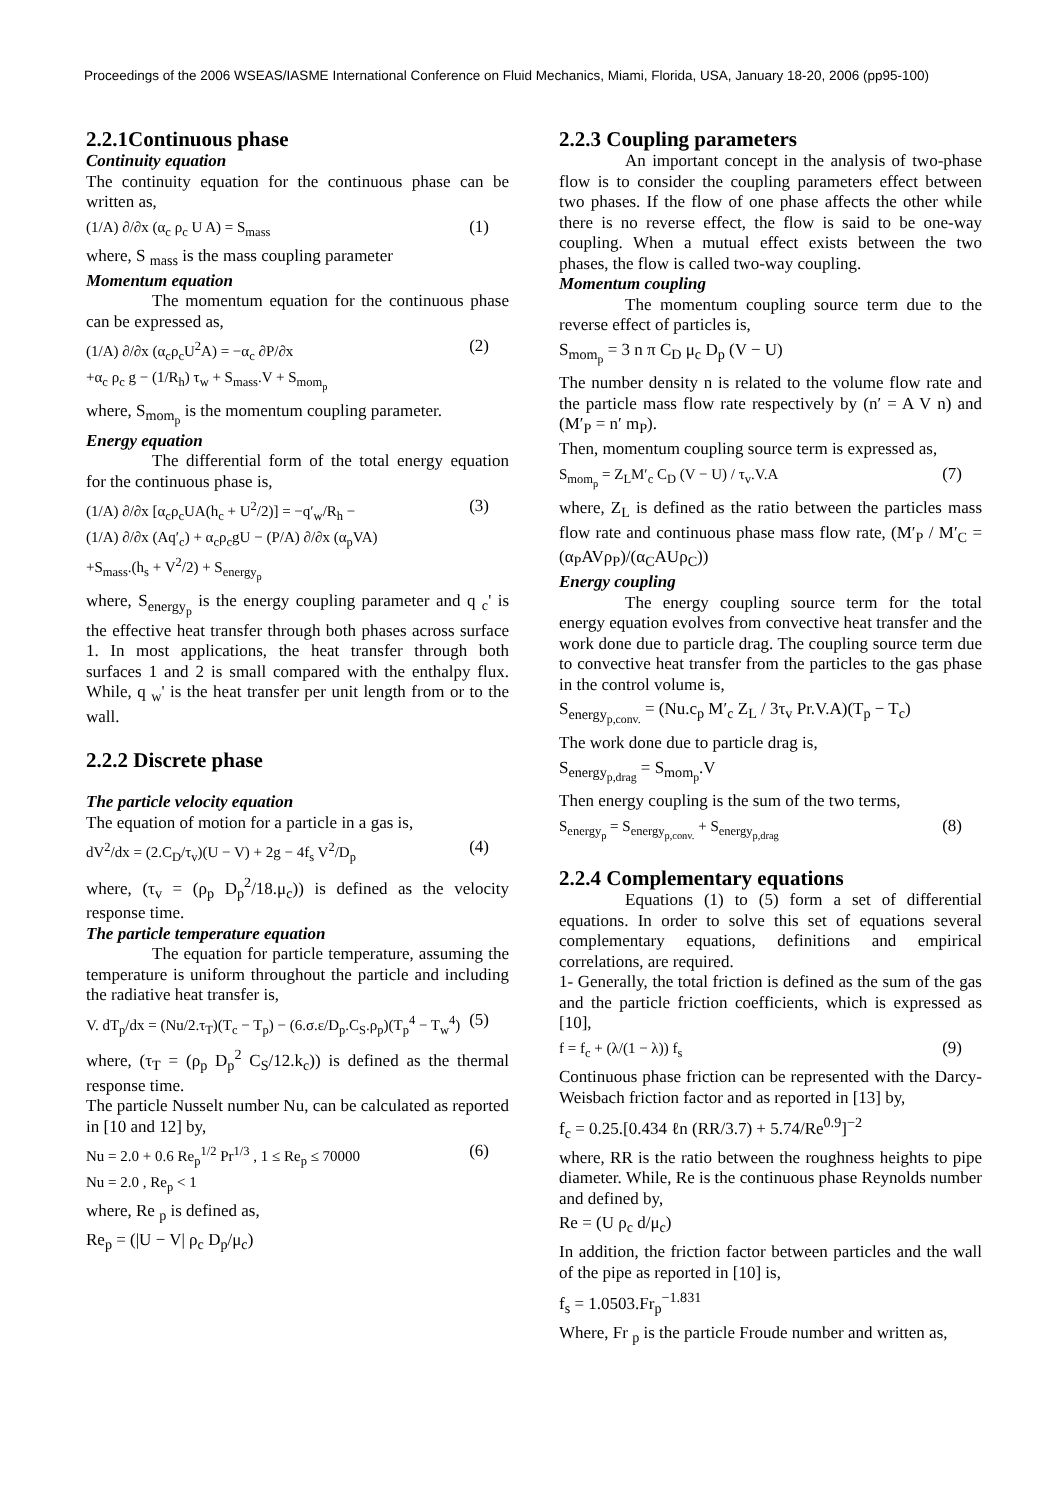Proceedings of the 2006 WSEAS/IASME International Conference on Fluid Mechanics, Miami, Florida, USA, January 18-20, 2006 (pp95-100)
2.2.1Continuous phase
Continuity equation
The continuity equation for the continuous phase can be written as,
(1/A) ∂/∂x (α<sub>c</sub> ρ<sub>c</sub> U A) = S<sub>mass</sub> (1)
where, S <sub>mass</sub> is the mass coupling parameter
Momentum equation
The momentum equation for the continuous phase can be expressed as,
(1/A) ∂/∂x (α<sub>c</sub>ρ<sub>c</sub>U<sup>2</sup>A) = −α<sub>c</sub> ∂P/∂x
+α<sub>c</sub> ρ<sub>c</sub> g − (1/R<sub>h</sub>) τ<sub>w</sub> + S<sub>mass</sub>.V + S<sub>mom<sub>p</sub></sub> (2)
where, S<sub>mom<sub>p</sub></sub> is the momentum coupling parameter.
Energy equation
The differential form of the total energy equation for the continuous phase is,
(1/A) ∂/∂x [α<sub>c</sub>ρ<sub>c</sub>UA(h<sub>c</sub> + U<sup>2</sup>/2)] = −q′<sub>w</sub>/R<sub>h</sub> −
(1/A) ∂/∂x (Aq′<sub>c</sub>) + α<sub>c</sub>ρ<sub>c</sub>gU − (P/A) ∂/∂x (α<sub>p</sub>VA)
+S<sub>mass</sub>.(h<sub>s</sub> + V<sup>2</sup>/2) + S<sub>energy<sub>p</sub></sub> (3)
where, S<sub>energy<sub>p</sub></sub> is the energy coupling parameter and q <sub>c</sub>' is the effective heat transfer through both phases across surface 1. In most applications, the heat transfer through both surfaces 1 and 2 is small compared with the enthalpy flux. While, q <sub>w</sub>' is the heat transfer per unit length from or to the wall.
2.2.2 Discrete phase
The particle velocity equation
The equation of motion for a particle in a gas is,
dV<sup>2</sup>/dx = (2.C<sub>D</sub>/τ<sub>v</sub>)(U − V) + 2g − 4f<sub>s</sub> V<sup>2</sup>/D<sub>p</sub> (4)
where, (τ<sub>v</sub> = (ρ<sub>p</sub> D<sub>p</sub><sup>2</sup>/18.μ<sub>c</sub>)) is defined as the velocity response time.
The particle temperature equation
The equation for particle temperature, assuming the temperature is uniform throughout the particle and including the radiative heat transfer is,
V. dT<sub>p</sub>/dx = (Nu/2.τ<sub>T</sub>)(T<sub>c</sub> − T<sub>p</sub>) − (6.σ.ε/D<sub>p</sub>.C<sub>S</sub>.ρ<sub>p</sub>)(T<sub>p</sub><sup>4</sup> − T<sub>w</sub><sup>4</sup>) (5)
where, (τ<sub>T</sub> = (ρ<sub>p</sub> D<sub>p</sub><sup>2</sup> C<sub>S</sub>/12.k<sub>c</sub>)) is defined as the thermal response time.
The particle Nusselt number Nu, can be calculated as reported in [10 and 12] by,
Nu = 2.0 + 0.6 Re<sub>p</sub><sup>1/2</sup> Pr<sup>1/3</sup> , 1 ≤ Re<sub>p</sub> ≤ 70000
Nu = 2.0 , Re<sub>p</sub> < 1 (6)
where, Re <sub>p</sub> is defined as,
Re<sub>p</sub> = (|U − V| ρ<sub>c</sub> D<sub>p</sub>/μ<sub>c</sub>)
2.2.3 Coupling parameters
An important concept in the analysis of two-phase flow is to consider the coupling parameters effect between two phases. If the flow of one phase affects the other while there is no reverse effect, the flow is said to be one-way coupling. When a mutual effect exists between the two phases, the flow is called two-way coupling.
Momentum coupling
The momentum coupling source term due to the reverse effect of particles is,
S<sub>mom<sub>p</sub></sub> = 3 n π C<sub>D</sub> μ<sub>c</sub> D<sub>p</sub> (V − U)
The number density n is related to the volume flow rate and the particle mass flow rate respectively by (n′ = A V n) and (M′<sub>P</sub> = n′ m<sub>P</sub>).
Then, momentum coupling source term is expressed as,
S<sub>mom<sub>p</sub></sub> = Z<sub>L</sub>M′<sub>c</sub> C<sub>D</sub> (V − U) / τ<sub>v</sub>.V.A (7)
where, Z<sub>L</sub> is defined as the ratio between the particles mass flow rate and continuous phase mass flow rate, (M′<sub>P</sub> / M′<sub>C</sub> = (α<sub>P</sub>AVρ<sub>P</sub>)/(α<sub>C</sub>AUρ<sub>C</sub>))
Energy coupling
The energy coupling source term for the total energy equation evolves from convective heat transfer and the work done due to particle drag. The coupling source term due to convective heat transfer from the particles to the gas phase in the control volume is,
S<sub>energy<sub>p,conv.</sub></sub> = (Nu.c<sub>p</sub> M′<sub>c</sub> Z<sub>L</sub> / 3τ<sub>v</sub> Pr.V.A)(T<sub>p</sub> − T<sub>c</sub>)
The work done due to particle drag is,
S<sub>energy<sub>p,drag</sub></sub> = S<sub>mom<sub>p</sub></sub>.V
Then energy coupling is the sum of the two terms,
S<sub>energy<sub>p</sub></sub> = S<sub>energy<sub>p,conv.</sub></sub> + S<sub>energy<sub>p,drag</sub></sub> (8)
2.2.4 Complementary equations
Equations (1) to (5) form a set of differential equations. In order to solve this set of equations several complementary equations, definitions and empirical correlations, are required.
1- Generally, the total friction is defined as the sum of the gas and the particle friction coefficients, which is expressed as [10],
f = f<sub>c</sub> + (λ/(1 − λ)) f<sub>s</sub> (9)
Continuous phase friction can be represented with the Darcy-Weisbach friction factor and as reported in [13] by,
f<sub>c</sub> = 0.25.[0.434 ℓn (RR/3.7) + 5.74/Re<sup>0.9</sup>]<sup>−2</sup>
where, RR is the ratio between the roughness heights to pipe diameter. While, Re is the continuous phase Reynolds number and defined by,
Re = (U ρ<sub>c</sub> d/μ<sub>c</sub>)
In addition, the friction factor between particles and the wall of the pipe as reported in [10] is,
f<sub>s</sub> = 1.0503.Fr<sub>p</sub><sup>−1.831</sup>
Where, Fr <sub>p</sub> is the particle Froude number and written as,